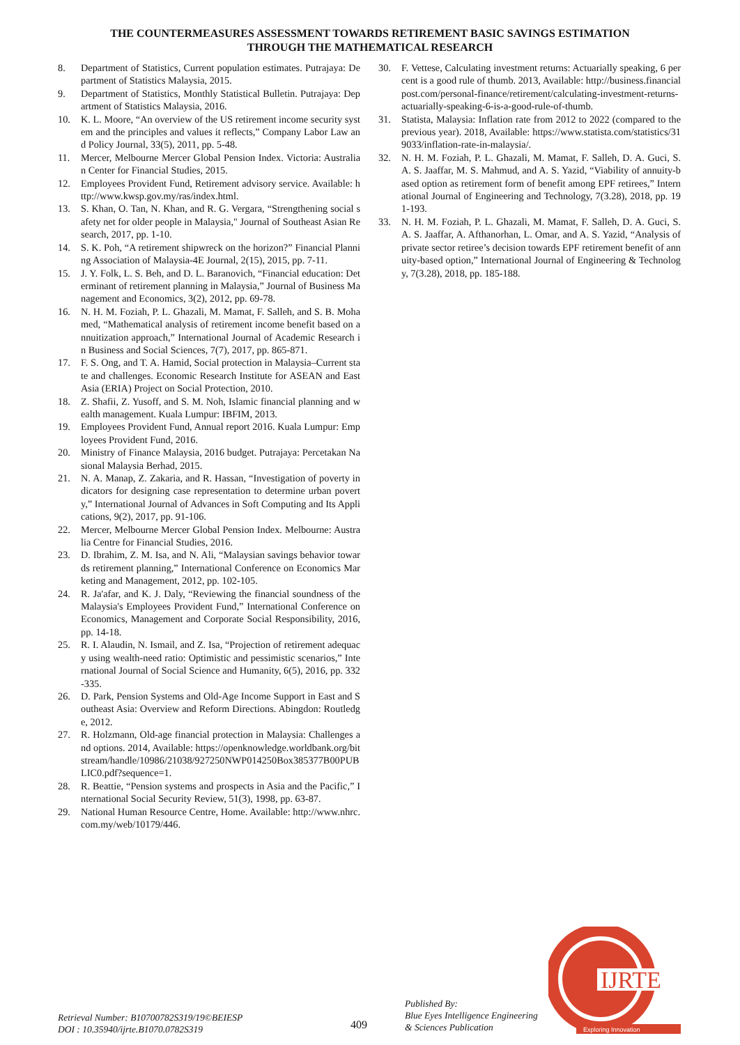THE COUNTERMEASURES ASSESSMENT TOWARDS RETIREMENT BASIC SAVINGS ESTIMATION
THROUGH THE MATHEMATICAL RESEARCH
8. Department of Statistics, Current population estimates. Putrajaya: Department of Statistics Malaysia, 2015.
9. Department of Statistics, Monthly Statistical Bulletin. Putrajaya: Department of Statistics Malaysia, 2016.
10. K. L. Moore, “An overview of the US retirement income security system and the principles and values it reflects,” Company Labor Law and Policy Journal, 33(5), 2011, pp. 5-48.
11. Mercer, Melbourne Mercer Global Pension Index. Victoria: Australian Center for Financial Studies, 2015.
12. Employees Provident Fund, Retirement advisory service. Available: http://www.kwsp.gov.my/ras/index.html.
13. S. Khan, O. Tan, N. Khan, and R. G. Vergara, “Strengthening social safety net for older people in Malaysia," Journal of Southeast Asian Research, 2017, pp. 1-10.
14. S. K. Poh, “A retirement shipwreck on the horizon?” Financial Planning Association of Malaysia-4E Journal, 2(15), 2015, pp. 7-11.
15. J. Y. Folk, L. S. Beh, and D. L. Baranovich, “Financial education: Determinant of retirement planning in Malaysia,” Journal of Business Management and Economics, 3(2), 2012, pp. 69-78.
16. N. H. M. Foziah, P. L. Ghazali, M. Mamat, F. Salleh, and S. B. Mohamed, “Mathematical analysis of retirement income benefit based on annuitization approach,” International Journal of Academic Research in Business and Social Sciences, 7(7), 2017, pp. 865-871.
17. F. S. Ong, and T. A. Hamid, Social protection in Malaysia–Current state and challenges. Economic Research Institute for ASEAN and East Asia (ERIA) Project on Social Protection, 2010.
18. Z. Shafii, Z. Yusoff, and S. M. Noh, Islamic financial planning and wealth management. Kuala Lumpur: IBFIM, 2013.
19. Employees Provident Fund, Annual report 2016. Kuala Lumpur: Employees Provident Fund, 2016.
20. Ministry of Finance Malaysia, 2016 budget. Putrajaya: Percetakan Nasional Malaysia Berhad, 2015.
21. N. A. Manap, Z. Zakaria, and R. Hassan, “Investigation of poverty indicators for designing case representation to determine urban poverty,” International Journal of Advances in Soft Computing and Its Applications, 9(2), 2017, pp. 91-106.
22. Mercer, Melbourne Mercer Global Pension Index. Melbourne: Australia Centre for Financial Studies, 2016.
23. D. Ibrahim, Z. M. Isa, and N. Ali, “Malaysian savings behavior towards retirement planning,” International Conference on Economics Marketing and Management, 2012, pp. 102-105.
24. R. Ja'afar, and K. J. Daly, “Reviewing the financial soundness of the Malaysia's Employees Provident Fund,” International Conference on Economics, Management and Corporate Social Responsibility, 2016, pp. 14-18.
25. R. I. Alaudin, N. Ismail, and Z. Isa, “Projection of retirement adequacy using wealth-need ratio: Optimistic and pessimistic scenarios,” International Journal of Social Science and Humanity, 6(5), 2016, pp. 332-335.
26. D. Park, Pension Systems and Old-Age Income Support in East and Southeast Asia: Overview and Reform Directions. Abingdon: Routledge, 2012.
27. R. Holzmann, Old-age financial protection in Malaysia: Challenges and options. 2014, Available: https://openknowledge.worldbank.org/bitstream/handle/10986/21038/927250NWP014250Box385377B00PUBLIC0.pdf?sequence=1.
28. R. Beattie, “Pension systems and prospects in Asia and the Pacific,” International Social Security Review, 51(3), 1998, pp. 63-87.
29. National Human Resource Centre, Home. Available: http://www.nhrc.com.my/web/10179/446.
30. F. Vettese, Calculating investment returns: Actuarially speaking, 6 per cent is a good rule of thumb. 2013, Available: http://business.financialpost.com/personal-finance/retirement/calculating-investment-returns-actuarially-speaking-6-is-a-good-rule-of-thumb.
31. Statista, Malaysia: Inflation rate from 2012 to 2022 (compared to the previous year). 2018, Available: https://www.statista.com/statistics/319033/inflation-rate-in-malaysia/.
32. N. H. M. Foziah, P. L. Ghazali, M. Mamat, F. Salleh, D. A. Guci, S. A. S. Jaaffar, M. S. Mahmud, and A. S. Yazid, “Viability of annuity-based option as retirement form of benefit among EPF retirees,” International Journal of Engineering and Technology, 7(3.28), 2018, pp. 191-193.
33. N. H. M. Foziah, P. L. Ghazali, M. Mamat, F. Salleh, D. A. Guci, S. A. S. Jaaffar, A. Afthanorhan, L. Omar, and A. S. Yazid, “Analysis of private sector retiree’s decision towards EPF retirement benefit of annuity-based option,” International Journal of Engineering & Technology, 7(3.28), 2018, pp. 185-188.
IJRTE
Exploring Innovation
Retrieval Number: B10700782S319/19©BEIESP
DOI : 10.35940/ijrte.B1070.0782S319
409
Published By:
Blue Eyes Intelligence Engineering
& Sciences Publication